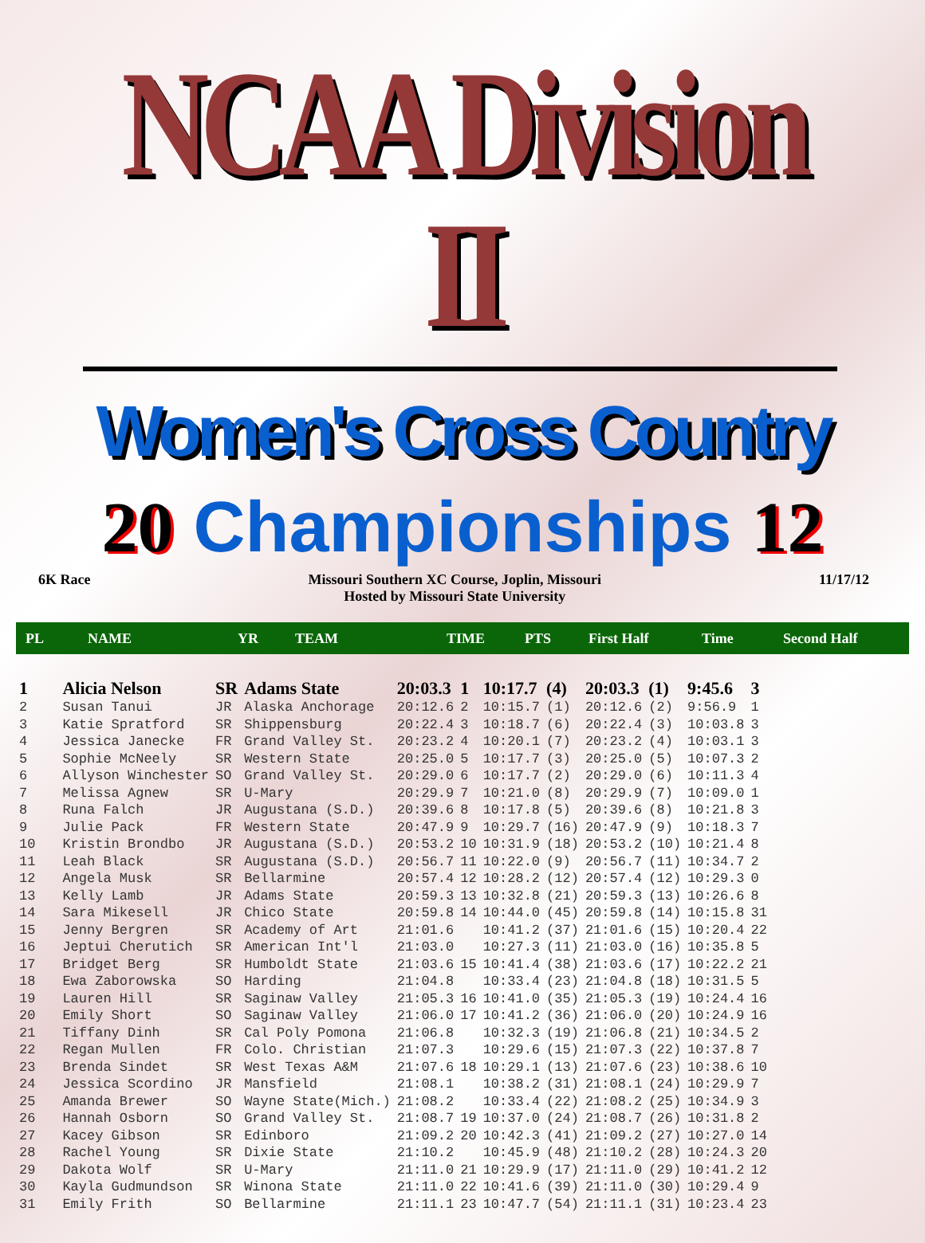NCAA Division II
Women's Cross Country
20 Championships 12
6K Race Missouri Southern XC Course, Joplin, Missouri
Hosted by Missouri State University
11/17/12
PL NAME YR TEAM TIME PTS First Half Time Second Half
| 1 | Alicia Nelson | SR | Adams State | 20:03.3 | 1 | 10:17.7 | (4) | 20:03.3 | (1) | 9:45.6 | 3 |
| 2 | Susan Tanui | JR | Alaska Anchorage | 20:12.6 | 2 | 10:15.7 | (1) | 20:12.6 | (2) | 9:56.9 | 1 |
| 3 | Katie Spratford | SR | Shippensburg | 20:22.4 | 3 | 10:18.7 | (6) | 20:22.4 | (3) | 10:03.8 | 3 |
| 4 | Jessica Janecke | FR | Grand Valley St. | 20:23.2 | 4 | 10:20.1 | (7) | 20:23.2 | (4) | 10:03.1 | 3 |
| 5 | Sophie McNeely | SR | Western State | 20:25.0 | 5 | 10:17.7 | (3) | 20:25.0 | (5) | 10:07.3 | 2 |
| 6 | Allyson Winchester | SO | Grand Valley St. | 20:29.0 | 6 | 10:17.7 | (2) | 20:29.0 | (6) | 10:11.3 | 4 |
| 7 | Melissa Agnew | SR | U-Mary | 20:29.9 | 7 | 10:21.0 | (8) | 20:29.9 | (7) | 10:09.0 | 1 |
| 8 | Runa Falch | JR | Augustana (S.D.) | 20:39.6 | 8 | 10:17.8 | (5) | 20:39.6 | (8) | 10:21.8 | 3 |
| 9 | Julie Pack | FR | Western State | 20:47.9 | 9 | 10:29.7 | (16) | 20:47.9 | (9) | 10:18.3 | 7 |
| 10 | Kristin Brondbo | JR | Augustana (S.D.) | 20:53.2 | 10 | 10:31.9 | (18) | 20:53.2 | (10) | 10:21.4 | 8 |
| 11 | Leah Black | SR | Augustana (S.D.) | 20:56.7 | 11 | 10:22.0 | (9) | 20:56.7 | (11) | 10:34.7 | 2 |
| 12 | Angela Musk | SR | Bellarmine | 20:57.4 | 12 | 10:28.2 | (12) | 20:57.4 | (12) | 10:29.3 | 0 |
| 13 | Kelly Lamb | JR | Adams State | 20:59.3 | 13 | 10:32.8 | (21) | 20:59.3 | (13) | 10:26.6 | 8 |
| 14 | Sara Mikesell | JR | Chico State | 20:59.8 | 14 | 10:44.0 | (45) | 20:59.8 | (14) | 10:15.8 | 31 |
| 15 | Jenny Bergren | SR | Academy of Art | 21:01.6 | | 10:41.2 | (37) | 21:01.6 | (15) | 10:20.4 | 22 |
| 16 | Jeptui Cherutich | SR | American Int'l | 21:03.0 | | 10:27.3 | (11) | 21:03.0 | (16) | 10:35.8 | 5 |
| 17 | Bridget Berg | SR | Humboldt State | 21:03.6 | 15 | 10:41.4 | (38) | 21:03.6 | (17) | 10:22.2 | 21 |
| 18 | Ewa Zaborowska | SO | Harding | 21:04.8 | | 10:33.4 | (23) | 21:04.8 | (18) | 10:31.5 | 5 |
| 19 | Lauren Hill | SR | Saginaw Valley | 21:05.3 | 16 | 10:41.0 | (35) | 21:05.3 | (19) | 10:24.4 | 16 |
| 20 | Emily Short | SO | Saginaw Valley | 21:06.0 | 17 | 10:41.2 | (36) | 21:06.0 | (20) | 10:24.9 | 16 |
| 21 | Tiffany Dinh | SR | Cal Poly Pomona | 21:06.8 | | 10:32.3 | (19) | 21:06.8 | (21) | 10:34.5 | 2 |
| 22 | Regan Mullen | FR | Colo. Christian | 21:07.3 | | 10:29.6 | (15) | 21:07.3 | (22) | 10:37.8 | 7 |
| 23 | Brenda Sindet | SR | West Texas A&M | 21:07.6 | 18 | 10:29.1 | (13) | 21:07.6 | (23) | 10:38.6 | 10 |
| 24 | Jessica Scordino | JR | Mansfield | 21:08.1 | | 10:38.2 | (31) | 21:08.1 | (24) | 10:29.9 | 7 |
| 25 | Amanda Brewer | SO | Wayne State(Mich.) | 21:08.2 | | 10:33.4 | (22) | 21:08.2 | (25) | 10:34.9 | 3 |
| 26 | Hannah Osborn | SO | Grand Valley St. | 21:08.7 | 19 | 10:37.0 | (24) | 21:08.7 | (26) | 10:31.8 | 2 |
| 27 | Kacey Gibson | SR | Edinboro | 21:09.2 | 20 | 10:42.3 | (41) | 21:09.2 | (27) | 10:27.0 | 14 |
| 28 | Rachel Young | SR | Dixie State | 21:10.2 | | 10:45.9 | (48) | 21:10.2 | (28) | 10:24.3 | 20 |
| 29 | Dakota Wolf | SR | U-Mary | 21:11.0 | 21 | 10:29.9 | (17) | 21:11.0 | (29) | 10:41.2 | 12 |
| 30 | Kayla Gudmundson | SR | Winona State | 21:11.0 | 22 | 10:41.6 | (39) | 21:11.0 | (30) | 10:29.4 | 9 |
| 31 | Emily Frith | SO | Bellarmine | 21:11.1 | 23 | 10:47.7 | (54) | 21:11.1 | (31) | 10:23.4 | 23 |